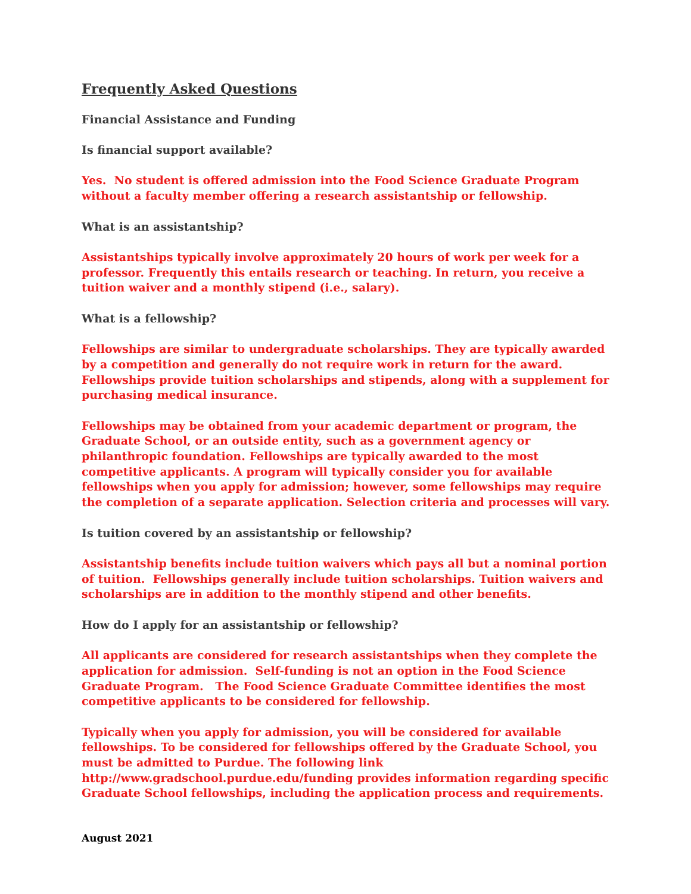Frequently Asked Questions
Financial Assistance and Funding
Is financial support available?
Yes. No student is offered admission into the Food Science Graduate Program without a faculty member offering a research assistantship or fellowship.
What is an assistantship?
Assistantships typically involve approximately 20 hours of work per week for a professor. Frequently this entails research or teaching. In return, you receive a tuition waiver and a monthly stipend (i.e., salary).
What is a fellowship?
Fellowships are similar to undergraduate scholarships. They are typically awarded by a competition and generally do not require work in return for the award. Fellowships provide tuition scholarships and stipends, along with a supplement for purchasing medical insurance.
Fellowships may be obtained from your academic department or program, the Graduate School, or an outside entity, such as a government agency or philanthropic foundation. Fellowships are typically awarded to the most competitive applicants. A program will typically consider you for available fellowships when you apply for admission; however, some fellowships may require the completion of a separate application. Selection criteria and processes will vary.
Is tuition covered by an assistantship or fellowship?
Assistantship benefits include tuition waivers which pays all but a nominal portion of tuition. Fellowships generally include tuition scholarships. Tuition waivers and scholarships are in addition to the monthly stipend and other benefits.
How do I apply for an assistantship or fellowship?
All applicants are considered for research assistantships when they complete the application for admission. Self-funding is not an option in the Food Science Graduate Program. The Food Science Graduate Committee identifies the most competitive applicants to be considered for fellowship.
Typically when you apply for admission, you will be considered for available fellowships. To be considered for fellowships offered by the Graduate School, you must be admitted to Purdue. The following link http://www.gradschool.purdue.edu/funding provides information regarding specific Graduate School fellowships, including the application process and requirements.
August 2021